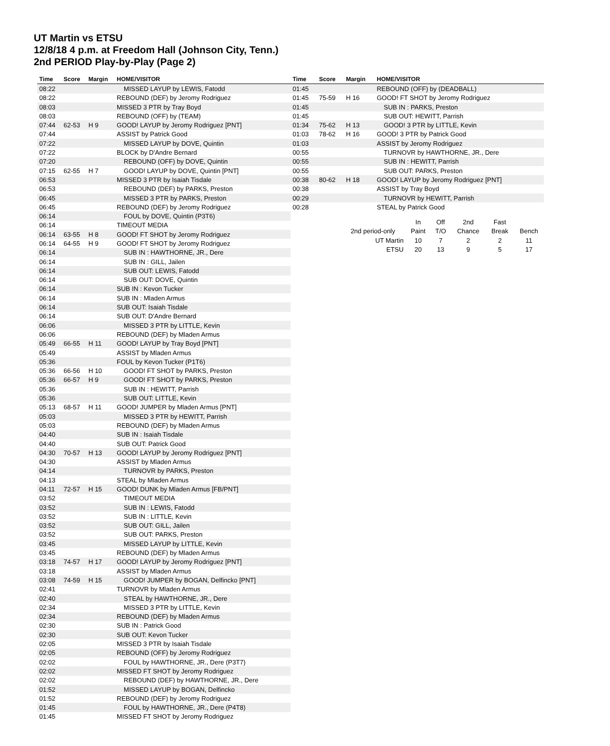UT Martin vs ETSU
12/8/18 4 p.m. at Freedom Hall (Johnson City, Tenn.)
2nd PERIOD Play-by-Play (Page 2)
| Time | Score | Margin | HOME/VISITOR |
| --- | --- | --- | --- |
| 08:22 | | | MISSED LAYUP by LEWIS, Fatodd |
| 08:22 | | | REBOUND (DEF) by Jeromy Rodriguez |
| 08:03 | | | MISSED 3 PTR by Tray Boyd |
| 08:03 | | | REBOUND (OFF) by (TEAM) |
| 07:44 | 62-53 | H 9 | GOOD! LAYUP by Jeromy Rodriguez [PNT] |
| 07:44 | | | ASSIST by Patrick Good |
| 07:22 | | | MISSED LAYUP by DOVE, Quintin |
| 07:22 | | | BLOCK by D'Andre Bernard |
| 07:20 | | | REBOUND (OFF) by DOVE, Quintin |
| 07:15 | 62-55 | H 7 | GOOD! LAYUP by DOVE, Quintin [PNT] |
| 06:53 | | | MISSED 3 PTR by Isaiah Tisdale |
| 06:53 | | | REBOUND (DEF) by PARKS, Preston |
| 06:45 | | | MISSED 3 PTR by PARKS, Preston |
| 06:45 | | | REBOUND (DEF) by Jeromy Rodriguez |
| 06:14 | | | FOUL by DOVE, Quintin (P3T6) |
| 06:14 | | | TIMEOUT MEDIA |
| 06:14 | 63-55 | H 8 | GOOD! FT SHOT by Jeromy Rodriguez |
| 06:14 | 64-55 | H 9 | GOOD! FT SHOT by Jeromy Rodriguez |
| 06:14 | | | SUB IN : HAWTHORNE, JR., Dere |
| 06:14 | | | SUB IN : GILL, Jailen |
| 06:14 | | | SUB OUT: LEWIS, Fatodd |
| 06:14 | | | SUB OUT: DOVE, Quintin |
| 06:14 | | | SUB IN : Kevon Tucker |
| 06:14 | | | SUB IN : Mladen Armus |
| 06:14 | | | SUB OUT: Isaiah Tisdale |
| 06:14 | | | SUB OUT: D'Andre Bernard |
| 06:06 | | | MISSED 3 PTR by LITTLE, Kevin |
| 06:06 | | | REBOUND (DEF) by Mladen Armus |
| 05:49 | 66-55 | H 11 | GOOD! LAYUP by Tray Boyd [PNT] |
| 05:49 | | | ASSIST by Mladen Armus |
| 05:36 | | | FOUL by Kevon Tucker (P1T6) |
| 05:36 | 66-56 | H 10 | GOOD! FT SHOT by PARKS, Preston |
| 05:36 | 66-57 | H 9 | GOOD! FT SHOT by PARKS, Preston |
| 05:36 | | | SUB IN : HEWITT, Parrish |
| 05:36 | | | SUB OUT: LITTLE, Kevin |
| 05:13 | 68-57 | H 11 | GOOD! JUMPER by Mladen Armus [PNT] |
| 05:03 | | | MISSED 3 PTR by HEWITT, Parrish |
| 05:03 | | | REBOUND (DEF) by Mladen Armus |
| 04:40 | | | SUB IN : Isaiah Tisdale |
| 04:40 | | | SUB OUT: Patrick Good |
| 04:30 | 70-57 | H 13 | GOOD! LAYUP by Jeromy Rodriguez [PNT] |
| 04:30 | | | ASSIST by Mladen Armus |
| 04:14 | | | TURNOVR by PARKS, Preston |
| 04:13 | | | STEAL by Mladen Armus |
| 04:11 | 72-57 | H 15 | GOOD! DUNK by Mladen Armus [FB/PNT] |
| 03:52 | | | TIMEOUT MEDIA |
| 03:52 | | | SUB IN : LEWIS, Fatodd |
| 03:52 | | | SUB IN : LITTLE, Kevin |
| 03:52 | | | SUB OUT: GILL, Jailen |
| 03:52 | | | SUB OUT: PARKS, Preston |
| 03:45 | | | MISSED LAYUP by LITTLE, Kevin |
| 03:45 | | | REBOUND (DEF) by Mladen Armus |
| 03:18 | 74-57 | H 17 | GOOD! LAYUP by Jeromy Rodriguez [PNT] |
| 03:18 | | | ASSIST by Mladen Armus |
| 03:08 | 74-59 | H 15 | GOOD! JUMPER by BOGAN, Delfincko [PNT] |
| 02:41 | | | TURNOVR by Mladen Armus |
| 02:40 | | | STEAL by HAWTHORNE, JR., Dere |
| 02:34 | | | MISSED 3 PTR by LITTLE, Kevin |
| 02:34 | | | REBOUND (DEF) by Mladen Armus |
| 02:30 | | | SUB IN : Patrick Good |
| 02:30 | | | SUB OUT: Kevon Tucker |
| 02:05 | | | MISSED 3 PTR by Isaiah Tisdale |
| 02:05 | | | REBOUND (OFF) by Jeromy Rodriguez |
| 02:02 | | | FOUL by HAWTHORNE, JR., Dere (P3T7) |
| 02:02 | | | MISSED FT SHOT by Jeromy Rodriguez |
| 02:02 | | | REBOUND (DEF) by HAWTHORNE, JR., Dere |
| 01:52 | | | MISSED LAYUP by BOGAN, Delfincko |
| 01:52 | | | REBOUND (DEF) by Jeromy Rodriguez |
| 01:45 | | | FOUL by HAWTHORNE, JR., Dere (P4T8) |
| 01:45 | | | MISSED FT SHOT by Jeromy Rodriguez |
| Time | Score | Margin | HOME/VISITOR |
| --- | --- | --- | --- |
| 01:45 | | | REBOUND (OFF) by (DEADBALL) |
| 01:45 | 75-59 | H 16 | GOOD! FT SHOT by Jeromy Rodriguez |
| 01:45 | | | SUB IN : PARKS, Preston |
| 01:45 | | | SUB OUT: HEWITT, Parrish |
| 01:34 | 75-62 | H 13 | GOOD! 3 PTR by LITTLE, Kevin |
| 01:03 | 78-62 | H 16 | GOOD! 3 PTR by Patrick Good |
| 01:03 | | | ASSIST by Jeromy Rodriguez |
| 00:55 | | | TURNOVR by HAWTHORNE, JR., Dere |
| 00:55 | | | SUB IN : HEWITT, Parrish |
| 00:55 | | | SUB OUT: PARKS, Preston |
| 00:38 | 80-62 | H 18 | GOOD! LAYUP by Jeromy Rodriguez [PNT] |
| 00:38 | | | ASSIST by Tray Boyd |
| 00:29 | | | TURNOVR by HEWITT, Parrish |
| 00:28 | | | STEAL by Patrick Good |
| | In | Off | 2nd | Fast | |
| 2nd period-only | Paint | T/O | Chance | Break | Bench |
| UT Martin | 10 | 7 | 2 | 2 | 11 |
| ETSU | 20 | 13 | 9 | 5 | 17 |